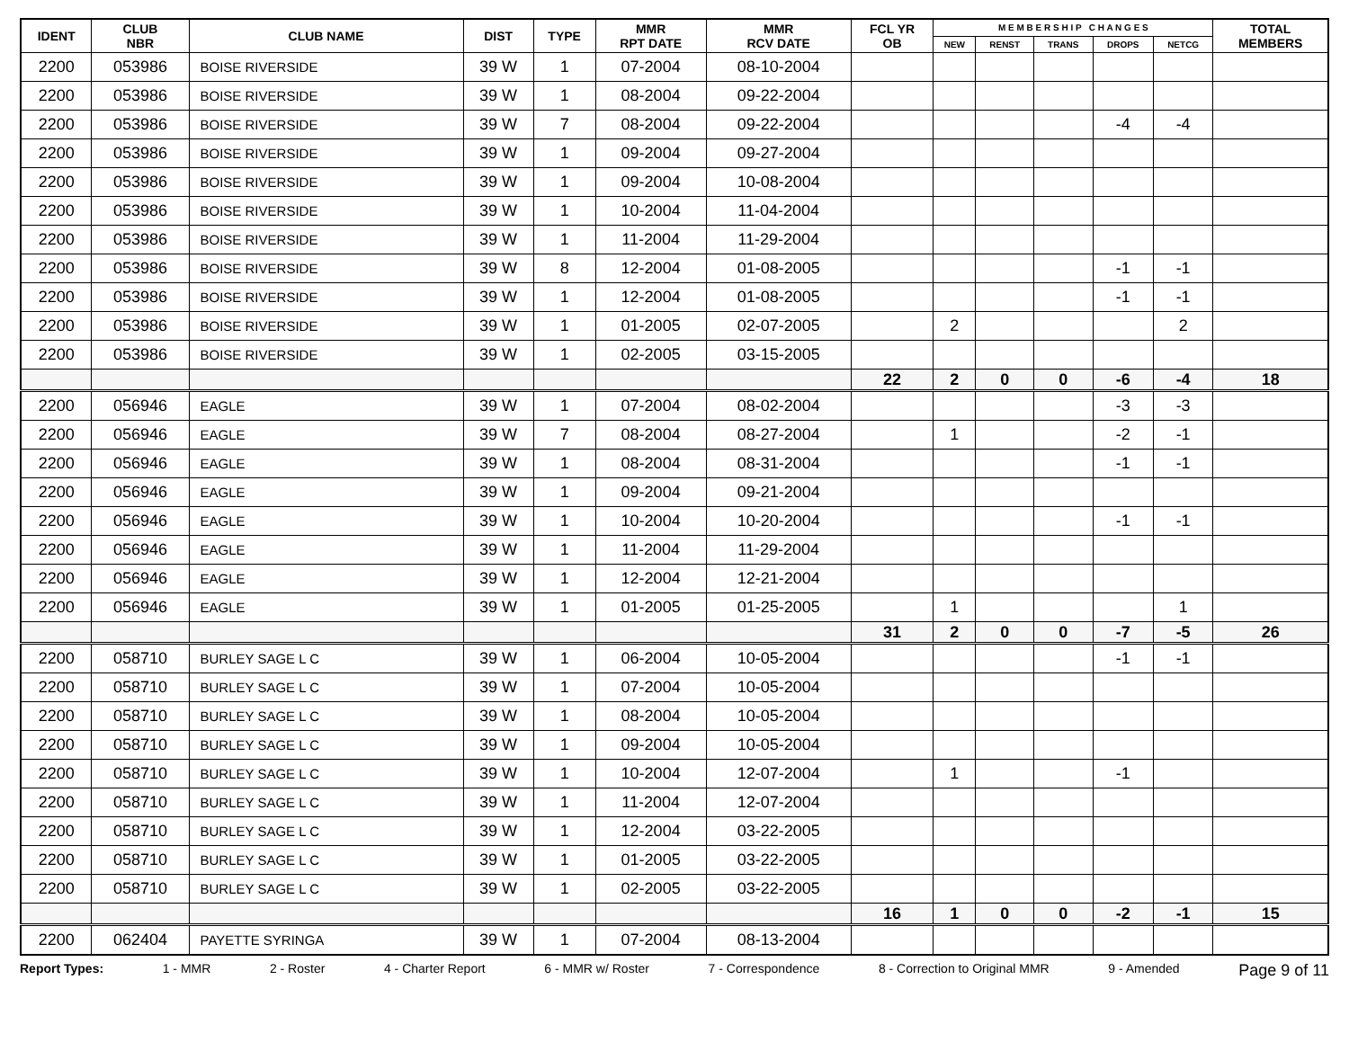| IDENT | CLUB NBR | CLUB NAME | DIST | TYPE | MMR RPT DATE | MMR RCV DATE | FCL YR OB | M E M B E R S H I P C H A N G E S | | | | | TOTAL MEMBERS |
| --- | --- | --- | --- | --- | --- | --- | --- | --- | --- | --- | --- | --- | --- |
| | | | | | | | | NEW | RENST | TRANS | DROPS | NETCG | |
| 2200 | 053986 | BOISE RIVERSIDE | 39 W | 1 | 07-2004 | 08-10-2004 | | | | | | | |
| 2200 | 053986 | BOISE RIVERSIDE | 39 W | 1 | 08-2004 | 09-22-2004 | | | | | | | |
| 2200 | 053986 | BOISE RIVERSIDE | 39 W | 7 | 08-2004 | 09-22-2004 | | | | | -4 | -4 | |
| 2200 | 053986 | BOISE RIVERSIDE | 39 W | 1 | 09-2004 | 09-27-2004 | | | | | | | |
| 2200 | 053986 | BOISE RIVERSIDE | 39 W | 1 | 09-2004 | 10-08-2004 | | | | | | | |
| 2200 | 053986 | BOISE RIVERSIDE | 39 W | 1 | 10-2004 | 11-04-2004 | | | | | | | |
| 2200 | 053986 | BOISE RIVERSIDE | 39 W | 1 | 11-2004 | 11-29-2004 | | | | | | | |
| 2200 | 053986 | BOISE RIVERSIDE | 39 W | 8 | 12-2004 | 01-08-2005 | | | | | -1 | -1 | |
| 2200 | 053986 | BOISE RIVERSIDE | 39 W | 1 | 12-2004 | 01-08-2005 | | | | | -1 | -1 | |
| 2200 | 053986 | BOISE RIVERSIDE | 39 W | 1 | 01-2005 | 02-07-2005 | | 2 | | | | 2 | |
| 2200 | 053986 | BOISE RIVERSIDE | 39 W | 1 | 02-2005 | 03-15-2005 | | | | | | | |
| | | | | | | | 22 | 2 | 0 | 0 | -6 | -4 | 18 |
| 2200 | 056946 | EAGLE | 39 W | 1 | 07-2004 | 08-02-2004 | | | | | -3 | -3 | |
| 2200 | 056946 | EAGLE | 39 W | 7 | 08-2004 | 08-27-2004 | | 1 | | | -2 | -1 | |
| 2200 | 056946 | EAGLE | 39 W | 1 | 08-2004 | 08-31-2004 | | | | | -1 | -1 | |
| 2200 | 056946 | EAGLE | 39 W | 1 | 09-2004 | 09-21-2004 | | | | | | | |
| 2200 | 056946 | EAGLE | 39 W | 1 | 10-2004 | 10-20-2004 | | | | | -1 | -1 | |
| 2200 | 056946 | EAGLE | 39 W | 1 | 11-2004 | 11-29-2004 | | | | | | | |
| 2200 | 056946 | EAGLE | 39 W | 1 | 12-2004 | 12-21-2004 | | | | | | | |
| 2200 | 056946 | EAGLE | 39 W | 1 | 01-2005 | 01-25-2005 | | 1 | | | | 1 | |
| | | | | | | | 31 | 2 | 0 | 0 | -7 | -5 | 26 |
| 2200 | 058710 | BURLEY SAGE L C | 39 W | 1 | 06-2004 | 10-05-2004 | | | | | -1 | -1 | |
| 2200 | 058710 | BURLEY SAGE L C | 39 W | 1 | 07-2004 | 10-05-2004 | | | | | | | |
| 2200 | 058710 | BURLEY SAGE L C | 39 W | 1 | 08-2004 | 10-05-2004 | | | | | | | |
| 2200 | 058710 | BURLEY SAGE L C | 39 W | 1 | 09-2004 | 10-05-2004 | | | | | | | |
| 2200 | 058710 | BURLEY SAGE L C | 39 W | 1 | 10-2004 | 12-07-2004 | | 1 | | | -1 | | |
| 2200 | 058710 | BURLEY SAGE L C | 39 W | 1 | 11-2004 | 12-07-2004 | | | | | | | |
| 2200 | 058710 | BURLEY SAGE L C | 39 W | 1 | 12-2004 | 03-22-2005 | | | | | | | |
| 2200 | 058710 | BURLEY SAGE L C | 39 W | 1 | 01-2005 | 03-22-2005 | | | | | | | |
| 2200 | 058710 | BURLEY SAGE L C | 39 W | 1 | 02-2005 | 03-22-2005 | | | | | | | |
| | | | | | | | 16 | 1 | 0 | 0 | -2 | -1 | 15 |
| 2200 | 062404 | PAYETTE SYRINGA | 39 W | 1 | 07-2004 | 08-13-2004 | | | | | | | |
Report Types: 1 - MMR 2 - Roster 4 - Charter Report 6 - MMR w/ Roster 7 - Correspondence 8 - Correction to Original MMR 9 - Amended Page 9 of 11